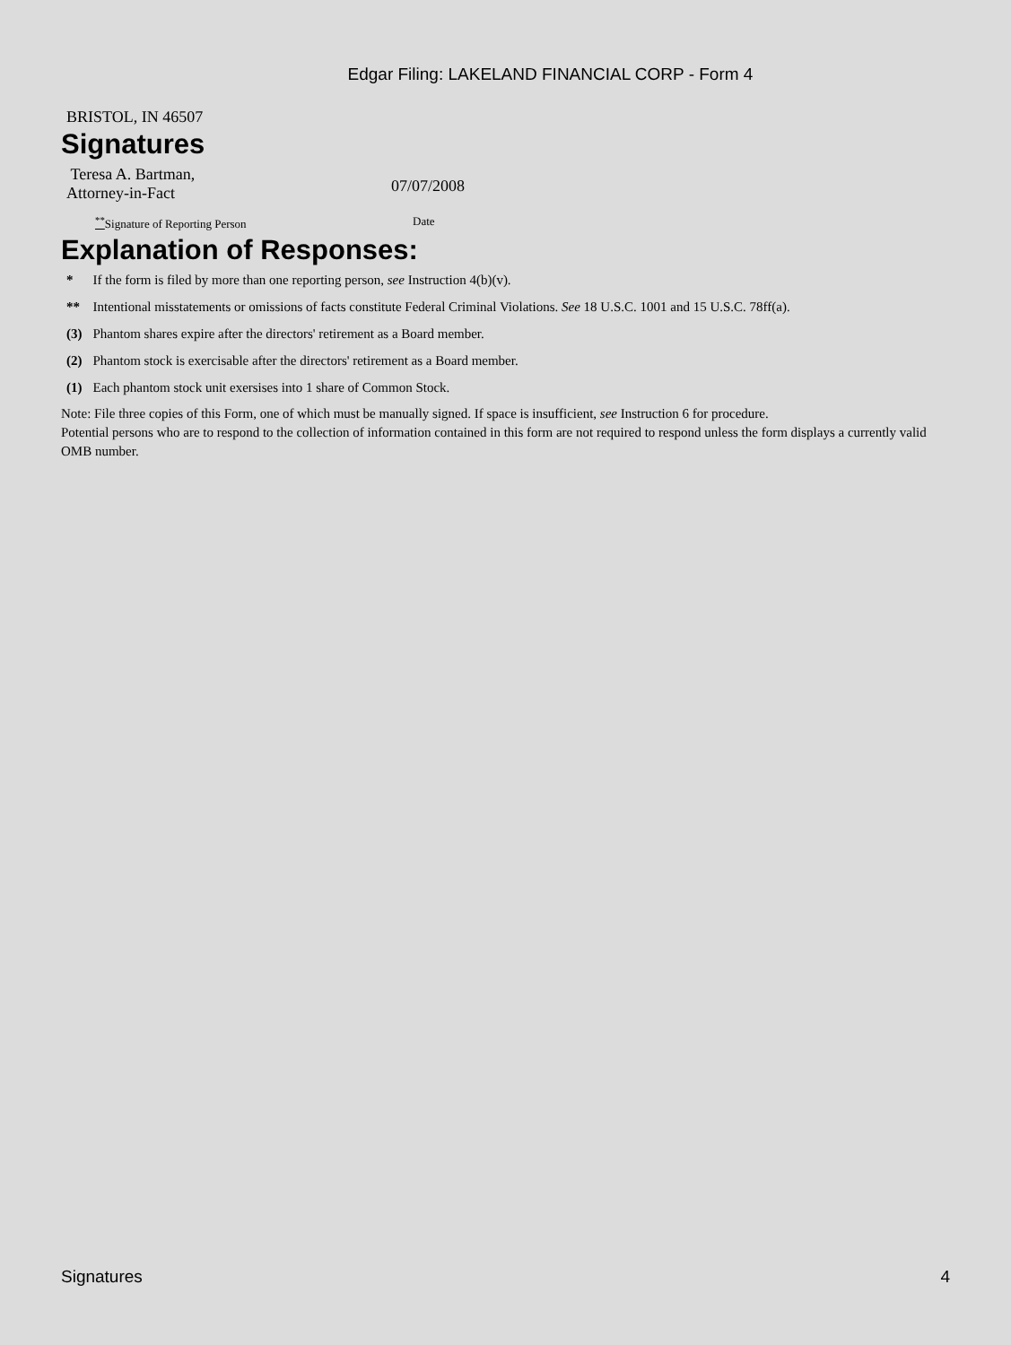Edgar Filing: LAKELAND FINANCIAL CORP - Form 4
BRISTOL, IN 46507
Signatures
| Teresa A. Bartman, Attorney-in-Fact | 07/07/2008 |
| <sup>**</sup> Signature of Reporting Person | Date |
Explanation of Responses:
| * | If the form is filed by more than one reporting person, see Instruction 4(b)(v). |
| ** | Intentional misstatements or omissions of facts constitute Federal Criminal Violations. See 18 U.S.C. 1001 and 15 U.S.C. 78ff(a). |
| (3) | Phantom shares expire after the directors' retirement as a Board member. |
| (2) | Phantom stock is exercisable after the directors' retirement as a Board member. |
| (1) | Each phantom stock unit exersises into 1 share of Common Stock. |
Note: File three copies of this Form, one of which must be manually signed. If space is insufficient, see Instruction 6 for procedure.
Potential persons who are to respond to the collection of information contained in this form are not required to respond unless the form displays a currently valid OMB number.
Signatures 4